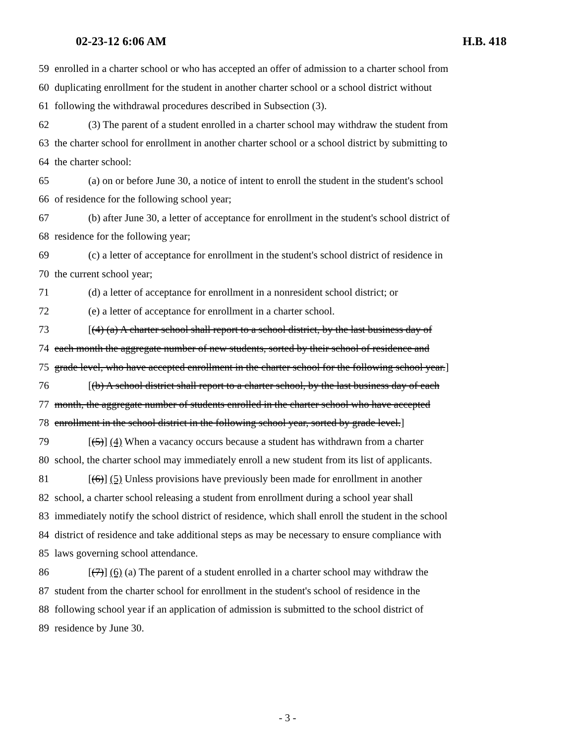02-23-12 6:06 AM H.B. 418
59 enrolled in a charter school or who has accepted an offer of admission to a charter school from
60 duplicating enrollment for the student in another charter school or a school district without
61 following the withdrawal procedures described in Subsection (3).
62 (3) The parent of a student enrolled in a charter school may withdraw the student from
63 the charter school for enrollment in another charter school or a school district by submitting to
64 the charter school:
65 (a) on or before June 30, a notice of intent to enroll the student in the student's school
66 of residence for the following school year;
67 (b) after June 30, a letter of acceptance for enrollment in the student's school district of
68 residence for the following year;
69 (c) a letter of acceptance for enrollment in the student's school district of residence in
70 the current school year;
71 (d) a letter of acceptance for enrollment in a nonresident school district; or
72 (e) a letter of acceptance for enrollment in a charter school.
73 [(4) (a) A charter school shall report to a school district, by the last business day of
74 each month the aggregate number of new students, sorted by their school of residence and
75 grade level, who have accepted enrollment in the charter school for the following school year.]
76 [(b) A school district shall report to a charter school, by the last business day of each
77 month, the aggregate number of students enrolled in the charter school who have accepted
78 enrollment in the school district in the following school year, sorted by grade level.]
79 [(5)] (4) When a vacancy occurs because a student has withdrawn from a charter
80 school, the charter school may immediately enroll a new student from its list of applicants.
81 [(6)] (5) Unless provisions have previously been made for enrollment in another
82 school, a charter school releasing a student from enrollment during a school year shall
83 immediately notify the school district of residence, which shall enroll the student in the school
84 district of residence and take additional steps as may be necessary to ensure compliance with
85 laws governing school attendance.
86 [(7)] (6) (a) The parent of a student enrolled in a charter school may withdraw the
87 student from the charter school for enrollment in the student's school of residence in the
88 following school year if an application of admission is submitted to the school district of
89 residence by June 30.
- 3 -